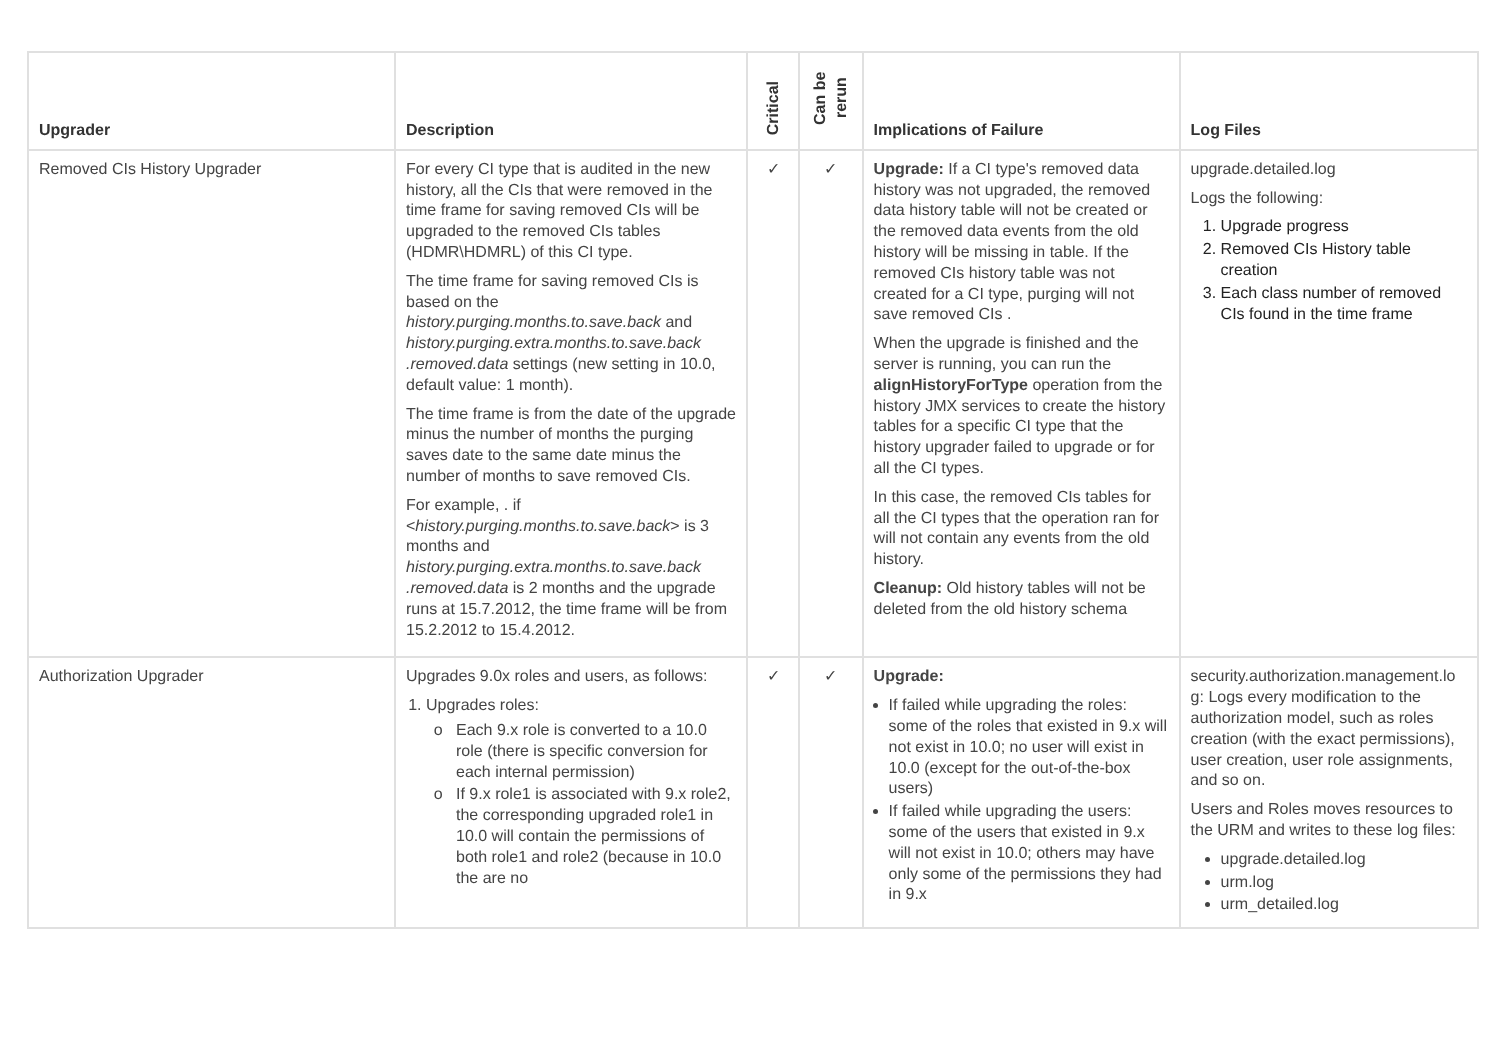| Upgrader | Description | Critical | Can be rerun | Implications of Failure | Log Files |
| --- | --- | --- | --- | --- | --- |
| Removed CIs History Upgrader | For every CI type that is audited in the new history, all the CIs that were removed in the time frame for saving removed CIs will be upgraded to the removed CIs tables (HDMR\HDMRL) of this CI type. The time frame for saving removed CIs is based on the history.purging.months.to.save.back and history.purging.extra.months.to.save.back .removed.data settings (new setting in 10.0, default value: 1 month). The time frame is from the date of the upgrade minus the number of months the purging saves date to the same date minus the number of months to save removed CIs. For example, . if < history.purging.months.to.save.back > is 3 months and history.purging.extra.months.to.save.back .removed.data is 2 months and the upgrade runs at 15.7.2012, the time frame will be from 15.2.2012 to 15.4.2012. | ✓ | ✓ | Upgrade: If a CI type's removed data history was not upgraded, the removed data history table will not be created or the removed data events from the old history will be missing in table. If the removed CIs history table was not created for a CI type, purging will not save removed CIs . When the upgrade is finished and the server is running, you can run the alignHistoryForType operation from the history JMX services to create the history tables for a specific CI type that the history upgrader failed to upgrade or for all the CI types. In this case, the removed CIs tables for all the CI types that the operation ran for will not contain any events from the old history. Cleanup: Old history tables will not be deleted from the old history schema | upgrade.detailed.log Logs the following: 1. Upgrade progress 2. Removed CIs History table creation 3. Each class number of removed CIs found in the time frame |
| Authorization Upgrader | Upgrades 9.0x roles and users, as follows: 1. Upgrades roles: Each 9.x role is converted to a 10.0 role (there is specific conversion for each internal permission) If 9.x role1 is associated with 9.x role2, the corresponding upgraded role1 in 10.0 will contain the permissions of both role1 and role2 (because in 10.0 the are no | ✓ | ✓ | Upgrade: If failed while upgrading the roles: some of the roles that existed in 9.x will not exist in 10.0; no user will exist in 10.0 (except for the out-of-the-box users) If failed while upgrading the users: some of the users that existed in 9.x will not exist in 10.0; others may have only some of the permissions they had in 9.x | security.authorization.management.lo g: Logs every modification to the authorization model, such as roles creation (with the exact permissions), user creation, user role assignments, and so on. Users and Roles moves resources to the URM and writes to these log files: upgrade.detailed.log urm.log urm_detailed.log |